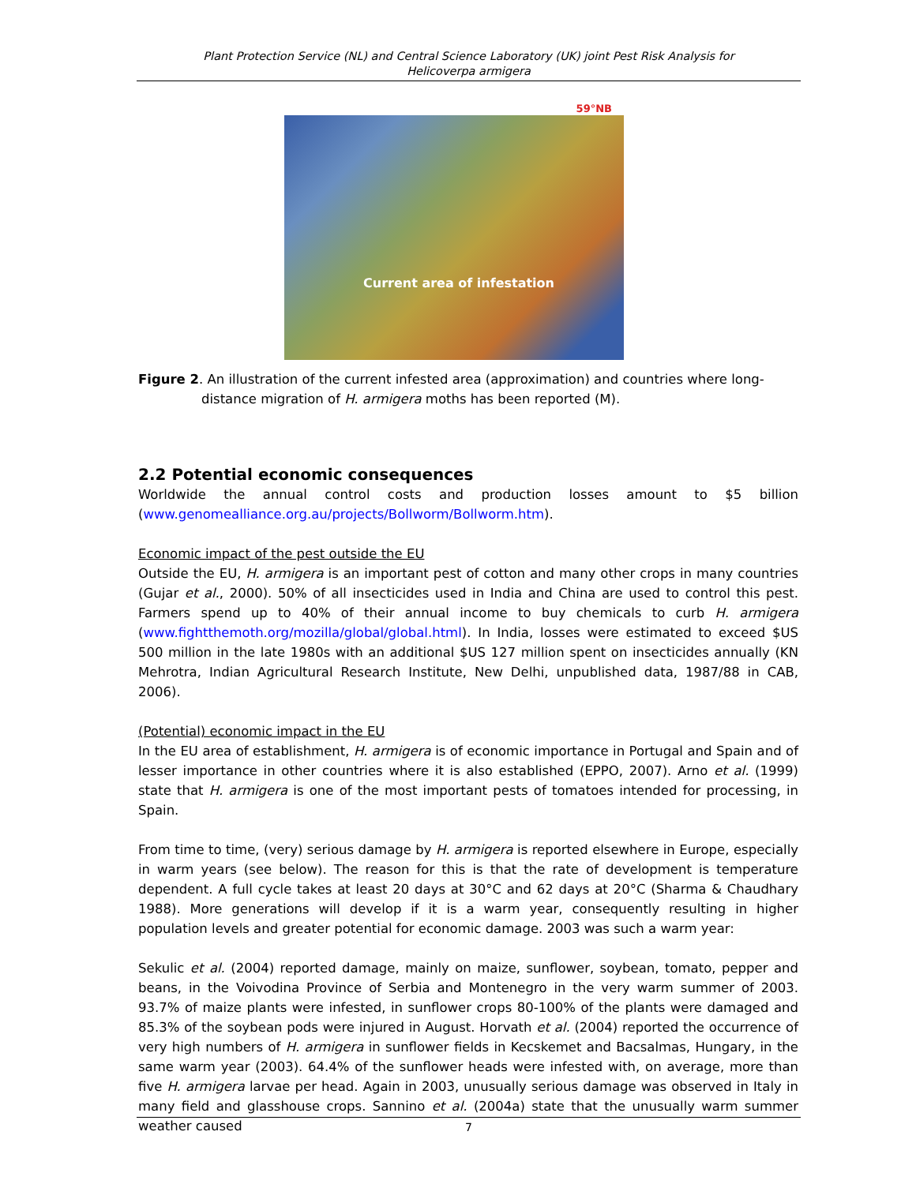Plant Protection Service (NL) and Central Science Laboratory (UK) joint Pest Risk Analysis for
Helicoverpa armigera
59°NB
Current area of infestation
Figure 2. An illustration of the current infested area (approximation) and countries where long-distance migration of H. armigera moths has been reported (M).
2.2 Potential economic consequences
Worldwide the annual control costs and production losses amount to $5 billion (www.genomealliance.org.au/projects/Bollworm/Bollworm.htm).
Economic impact of the pest outside the EU
Outside the EU, H. armigera is an important pest of cotton and many other crops in many countries (Gujar et al., 2000). 50% of all insecticides used in India and China are used to control this pest. Farmers spend up to 40% of their annual income to buy chemicals to curb H. armigera (www.fightthemoth.org/mozilla/global/global.html). In India, losses were estimated to exceed $US 500 million in the late 1980s with an additional $US 127 million spent on insecticides annually (KN Mehrotra, Indian Agricultural Research Institute, New Delhi, unpublished data, 1987/88 in CAB, 2006).
(Potential) economic impact in the EU
In the EU area of establishment, H. armigera is of economic importance in Portugal and Spain and of lesser importance in other countries where it is also established (EPPO, 2007). Arno et al. (1999) state that H. armigera is one of the most important pests of tomatoes intended for processing, in Spain.
From time to time, (very) serious damage by H. armigera is reported elsewhere in Europe, especially in warm years (see below). The reason for this is that the rate of development is temperature dependent. A full cycle takes at least 20 days at 30°C and 62 days at 20°C (Sharma & Chaudhary 1988). More generations will develop if it is a warm year, consequently resulting in higher population levels and greater potential for economic damage. 2003 was such a warm year:
Sekulic et al. (2004) reported damage, mainly on maize, sunflower, soybean, tomato, pepper and beans, in the Voivodina Province of Serbia and Montenegro in the very warm summer of 2003. 93.7% of maize plants were infested, in sunflower crops 80-100% of the plants were damaged and 85.3% of the soybean pods were injured in August. Horvath et al. (2004) reported the occurrence of very high numbers of H. armigera in sunflower fields in Kecskemet and Bacsalmas, Hungary, in the same warm year (2003). 64.4% of the sunflower heads were infested with, on average, more than five H. armigera larvae per head. Again in 2003, unusually serious damage was observed in Italy in many field and glasshouse crops. Sannino et al. (2004a) state that the unusually warm summer weather caused
7